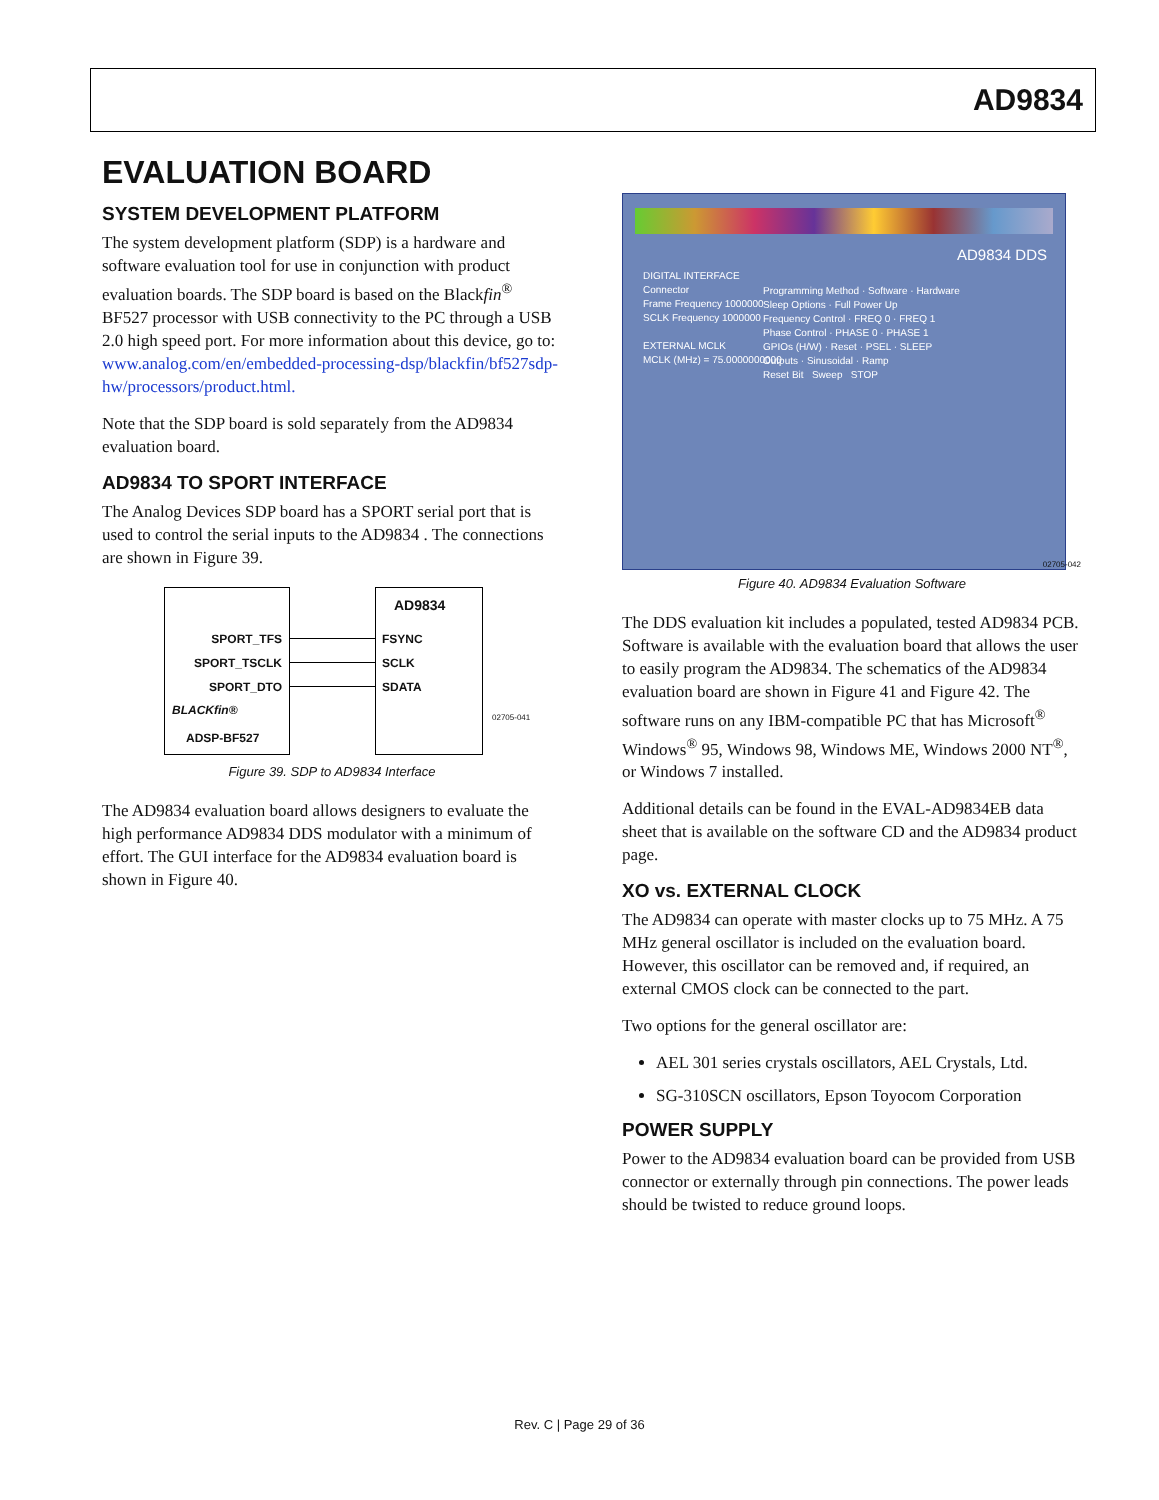AD9834
EVALUATION BOARD
SYSTEM DEVELOPMENT PLATFORM
The system development platform (SDP) is a hardware and software evaluation tool for use in conjunction with product evaluation boards. The SDP board is based on the Blackfin<sup>®</sup> BF527 processor with USB connectivity to the PC through a USB 2.0 high speed port. For more information about this device, go to: www.analog.com/en/embedded-processing-dsp/blackfin/bf527sdp-hw/processors/product.html.
Note that the SDP board is sold separately from the AD9834 evaluation board.
AD9834 TO SPORT INTERFACE
The Analog Devices SDP board has a SPORT serial port that is used to control the serial inputs to the AD9834 . The connections are shown in Figure 39.
SPORT_TFS
SPORT_TSCLK
SPORT_DTO
AD9834
FSYNC
SCLK
SDATA
BLACKfin®
ADSP-BF527
02705-041
Figure 39. SDP to AD9834 Interface
The AD9834 evaluation board allows designers to evaluate the high performance AD9834 DDS modulator with a minimum of effort. The GUI interface for the AD9834 evaluation board is shown in Figure 40.
AD9834 DDS
DIGITAL INTERFACE
Connector
Frame Frequency 1000000
SCLK Frequency 1000000
EXTERNAL MCLK
MCLK (MHz) = 75.0000000000
Programming Method · Software · Hardware
Sleep Options · Full Power Up
Frequency Control · FREQ 0 · FREQ 1
Phase Control · PHASE 0 · PHASE 1
GPIOs (H/W) · Reset · PSEL · SLEEP
Outputs · Sinusoidal · Ramp
Reset Bit Sweep STOP
02705-042
Figure 40. AD9834 Evaluation Software
The DDS evaluation kit includes a populated, tested AD9834 PCB. Software is available with the evaluation board that allows the user to easily program the AD9834. The schematics of the AD9834 evaluation board are shown in Figure 41 and Figure 42. The software runs on any IBM-compatible PC that has Microsoft<sup>®</sup> Windows<sup>®</sup> 95, Windows 98, Windows ME, Windows 2000 NT<sup>®</sup>, or Windows 7 installed.
Additional details can be found in the EVAL-AD9834EB data sheet that is available on the software CD and the AD9834 product page.
XO vs. EXTERNAL CLOCK
The AD9834 can operate with master clocks up to 75 MHz. A 75 MHz general oscillator is included on the evaluation board. However, this oscillator can be removed and, if required, an external CMOS clock can be connected to the part.
Two options for the general oscillator are:
AEL 301 series crystals oscillators, AEL Crystals, Ltd.
SG-310SCN oscillators, Epson Toyocom Corporation
POWER SUPPLY
Power to the AD9834 evaluation board can be provided from USB connector or externally through pin connections. The power leads should be twisted to reduce ground loops.
Rev. C | Page 29 of 36